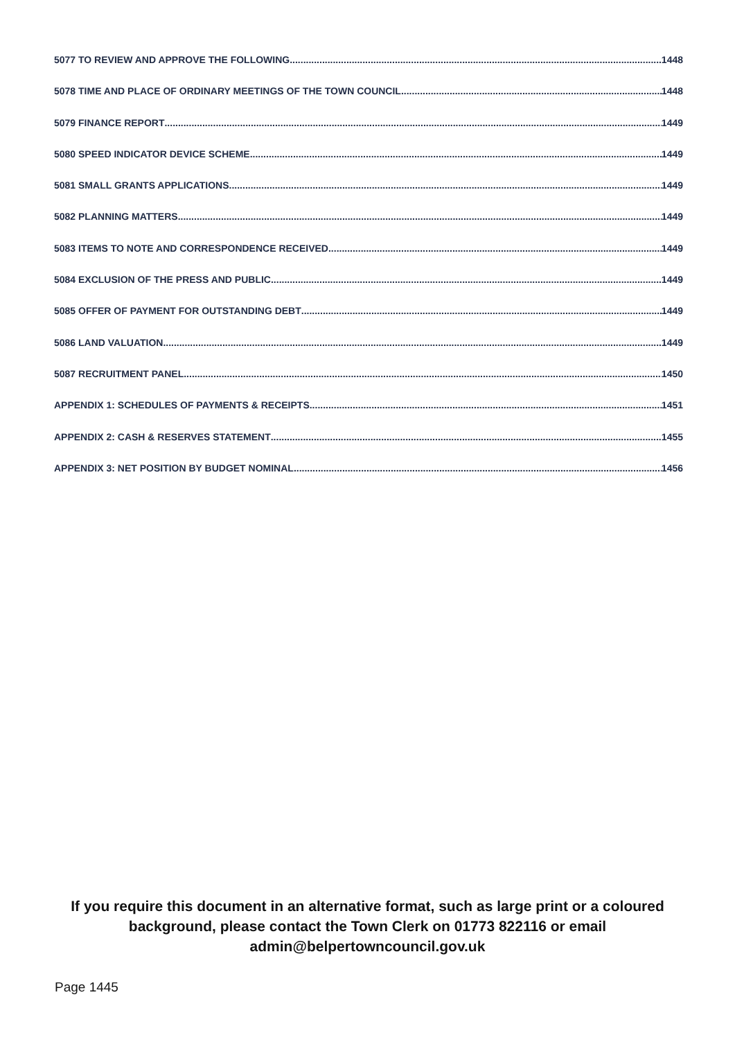5077 TO REVIEW AND APPROVE THE FOLLOWING 1448
5078 TIME AND PLACE OF ORDINARY MEETINGS OF THE TOWN COUNCIL 1448
5079 FINANCE REPORT 1449
5080 SPEED INDICATOR DEVICE SCHEME 1449
5081 SMALL GRANTS APPLICATIONS 1449
5082 PLANNING MATTERS 1449
5083 ITEMS TO NOTE AND CORRESPONDENCE RECEIVED 1449
5084 EXCLUSION OF THE PRESS AND PUBLIC 1449
5085 OFFER OF PAYMENT FOR OUTSTANDING DEBT 1449
5086 LAND VALUATION 1449
5087 RECRUITMENT PANEL 1450
APPENDIX 1: SCHEDULES OF PAYMENTS & RECEIPTS 1451
APPENDIX 2: CASH & RESERVES STATEMENT 1455
APPENDIX 3: NET POSITION BY BUDGET NOMINAL 1456
If you require this document in an alternative format, such as large print or a coloured background, please contact the Town Clerk on 01773 822116 or email admin@belpertowncouncil.gov.uk
Page 1445